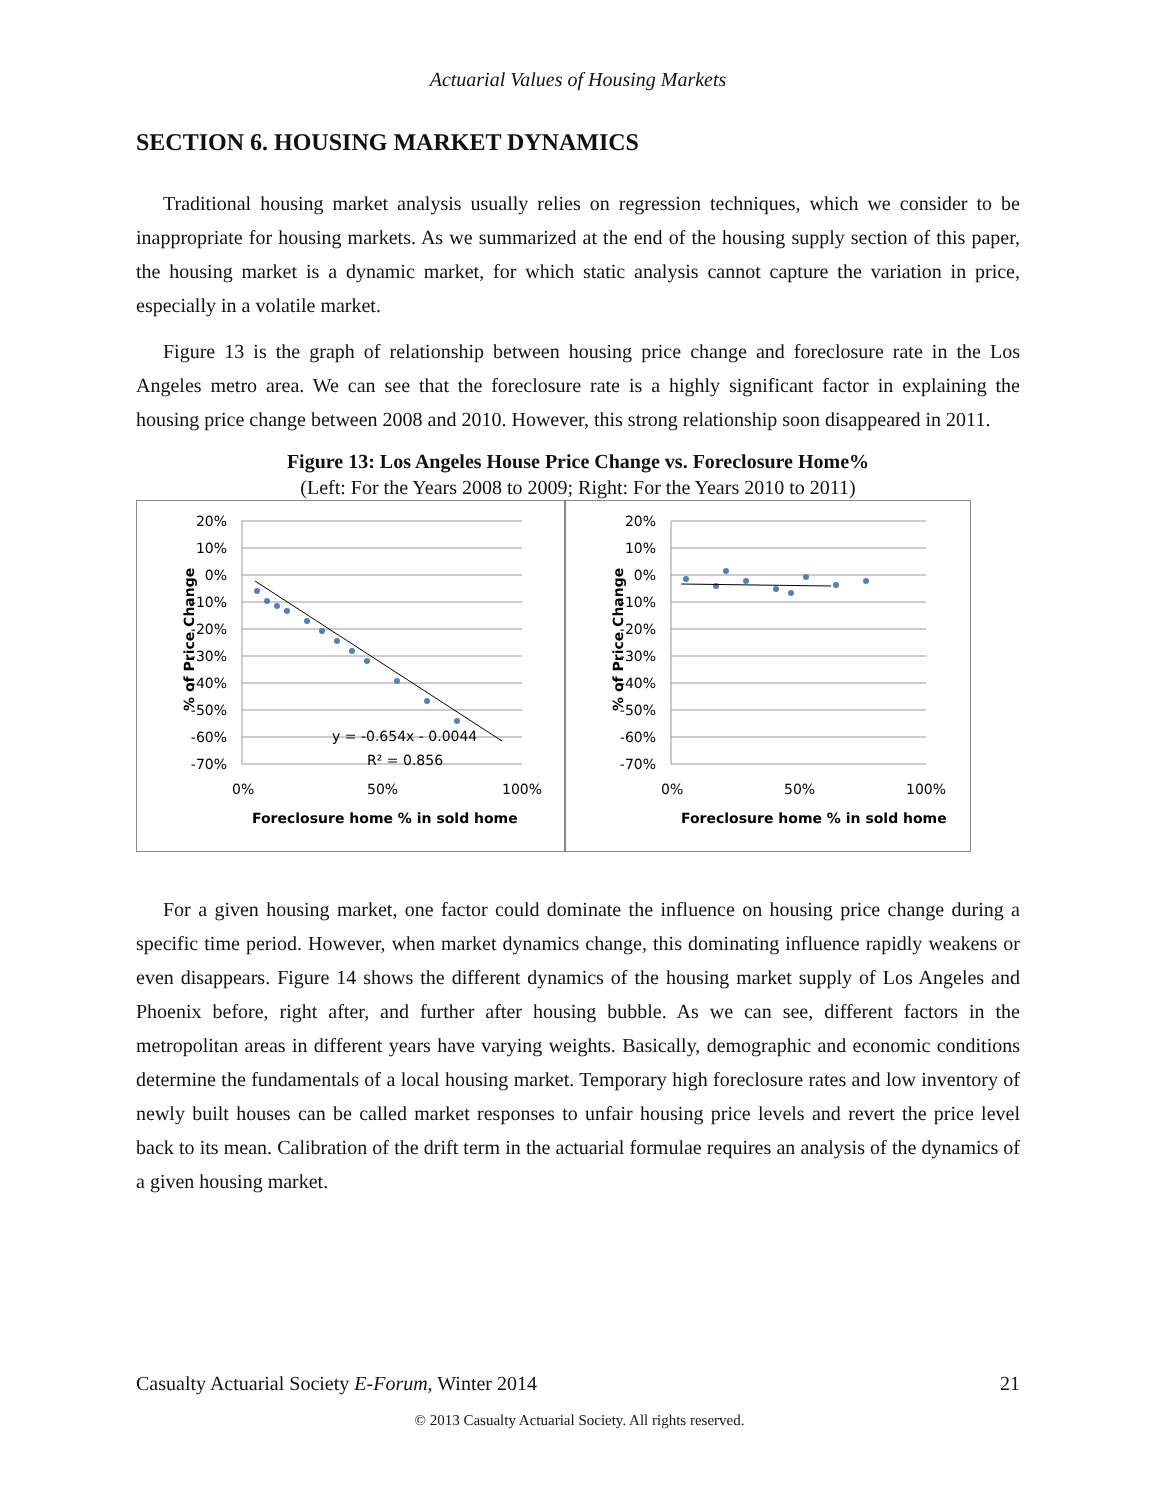Actuarial Values of Housing Markets
SECTION 6. HOUSING MARKET DYNAMICS
Traditional housing market analysis usually relies on regression techniques, which we consider to be inappropriate for housing markets. As we summarized at the end of the housing supply section of this paper, the housing market is a dynamic market, for which static analysis cannot capture the variation in price, especially in a volatile market.
Figure 13 is the graph of relationship between housing price change and foreclosure rate in the Los Angeles metro area. We can see that the foreclosure rate is a highly significant factor in explaining the housing price change between 2008 and 2010. However, this strong relationship soon disappeared in 2011.
Figure 13: Los Angeles House Price Change vs. Foreclosure Home%
(Left: For the Years 2008 to 2009; Right: For the Years 2010 to 2011)
20%
10%
0%
-10%
-20%
-30%
-40%
-50%
-60%
-70%
y = -0.654x - 0.0044
R² = 0.856
0%
50%
100%
Foreclosure home % in sold home
% of Price Change
20%
10%
0%
-10%
-20%
-30%
-40%
-50%
-60%
-70%
0%
50%
100%
Foreclosure home % in sold home
% of Price Change
For a given housing market, one factor could dominate the influence on housing price change during a specific time period. However, when market dynamics change, this dominating influence rapidly weakens or even disappears. Figure 14 shows the different dynamics of the housing market supply of Los Angeles and Phoenix before, right after, and further after housing bubble. As we can see, different factors in the metropolitan areas in different years have varying weights. Basically, demographic and economic conditions determine the fundamentals of a local housing market. Temporary high foreclosure rates and low inventory of newly built houses can be called market responses to unfair housing price levels and revert the price level back to its mean. Calibration of the drift term in the actuarial formulae requires an analysis of the dynamics of a given housing market.
Casualty Actuarial Society E-Forum, Winter 2014 21
© 2013 Casualty Actuarial Society. All rights reserved.